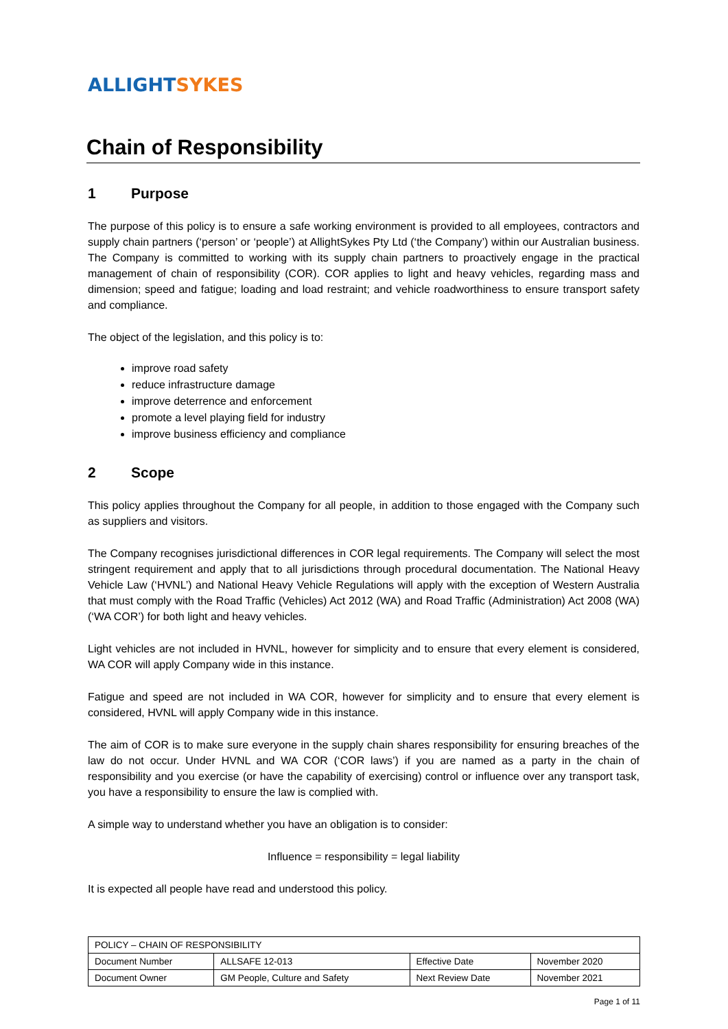ALLIGHT SYKES
Chain of Responsibility
1 Purpose
The purpose of this policy is to ensure a safe working environment is provided to all employees, contractors and supply chain partners (‘person’ or ‘people’) at AllightSykes Pty Ltd (‘the Company’) within our Australian business. The Company is committed to working with its supply chain partners to proactively engage in the practical management of chain of responsibility (COR). COR applies to light and heavy vehicles, regarding mass and dimension; speed and fatigue; loading and load restraint; and vehicle roadworthiness to ensure transport safety and compliance.
The object of the legislation, and this policy is to:
improve road safety
reduce infrastructure damage
improve deterrence and enforcement
promote a level playing field for industry
improve business efficiency and compliance
2 Scope
This policy applies throughout the Company for all people, in addition to those engaged with the Company such as suppliers and visitors.
The Company recognises jurisdictional differences in COR legal requirements. The Company will select the most stringent requirement and apply that to all jurisdictions through procedural documentation. The National Heavy Vehicle Law (‘HVNL’) and National Heavy Vehicle Regulations will apply with the exception of Western Australia that must comply with the Road Traffic (Vehicles) Act 2012 (WA) and Road Traffic (Administration) Act 2008 (WA) (‘WA COR’) for both light and heavy vehicles.
Light vehicles are not included in HVNL, however for simplicity and to ensure that every element is considered, WA COR will apply Company wide in this instance.
Fatigue and speed are not included in WA COR, however for simplicity and to ensure that every element is considered, HVNL will apply Company wide in this instance.
The aim of COR is to make sure everyone in the supply chain shares responsibility for ensuring breaches of the law do not occur. Under HVNL and WA COR (‘COR laws’) if you are named as a party in the chain of responsibility and you exercise (or have the capability of exercising) control or influence over any transport task, you have a responsibility to ensure the law is complied with.
A simple way to understand whether you have an obligation is to consider:
Influence = responsibility = legal liability
It is expected all people have read and understood this policy.
| POLICY – CHAIN OF RESPONSIBILITY | | | |
| Document Number | ALLSAFE 12-013 | Effective Date | November 2020 |
| Document Owner | GM People, Culture and Safety | Next Review Date | November 2021 |
Page 1 of 11